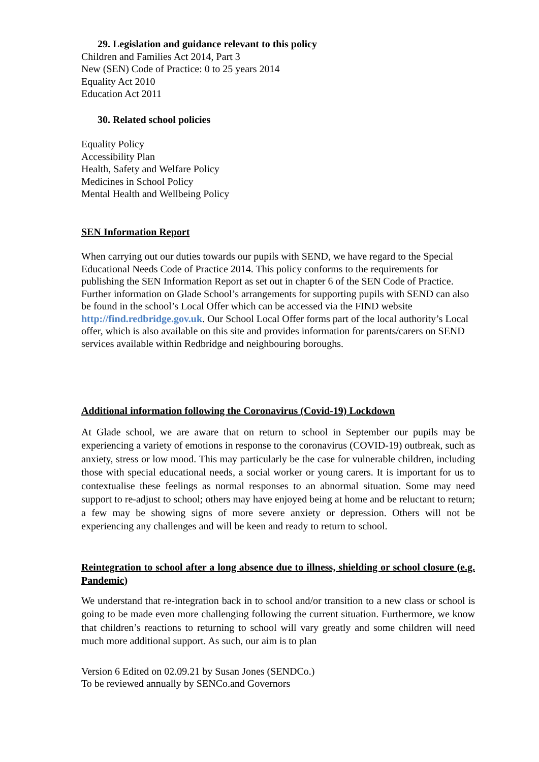29. Legislation and guidance relevant to this policy
Children and Families Act 2014, Part 3
New (SEN) Code of Practice: 0 to 25 years 2014
Equality Act 2010
Education Act 2011
30. Related school policies
Equality Policy
Accessibility Plan
Health, Safety and Welfare Policy
Medicines in School Policy
Mental Health and Wellbeing Policy
SEN Information Report
When carrying out our duties towards our pupils with SEND, we have regard to the Special Educational Needs Code of Practice 2014. This policy conforms to the requirements for publishing the SEN Information Report as set out in chapter 6 of the SEN Code of Practice.
Further information on Glade School’s arrangements for supporting pupils with SEND can also be found in the school’s Local Offer which can be accessed via the FIND website http://find.redbridge.gov.uk. Our School Local Offer forms part of the local authority’s Local offer, which is also available on this site and provides information for parents/carers on SEND services available within Redbridge and neighbouring boroughs.
Additional information following the Coronavirus (Covid-19) Lockdown
At Glade school, we are aware that on return to school in September our pupils may be experiencing a variety of emotions in response to the coronavirus (COVID-19) outbreak, such as anxiety, stress or low mood. This may particularly be the case for vulnerable children, including those with special educational needs, a social worker or young carers. It is important for us to contextualise these feelings as normal responses to an abnormal situation. Some may need support to re-adjust to school; others may have enjoyed being at home and be reluctant to return; a few may be showing signs of more severe anxiety or depression. Others will not be experiencing any challenges and will be keen and ready to return to school.
Reintegration to school after a long absence due to illness, shielding or school closure (e.g. Pandemic)
We understand that re-integration back in to school and/or transition to a new class or school is going to be made even more challenging following the current situation. Furthermore, we know that children’s reactions to returning to school will vary greatly and some children will need much more additional support. As such, our aim is to plan
Version 6 Edited on 02.09.21 by Susan Jones (SENDCo.)
To be reviewed annually by SENCo.and Governors